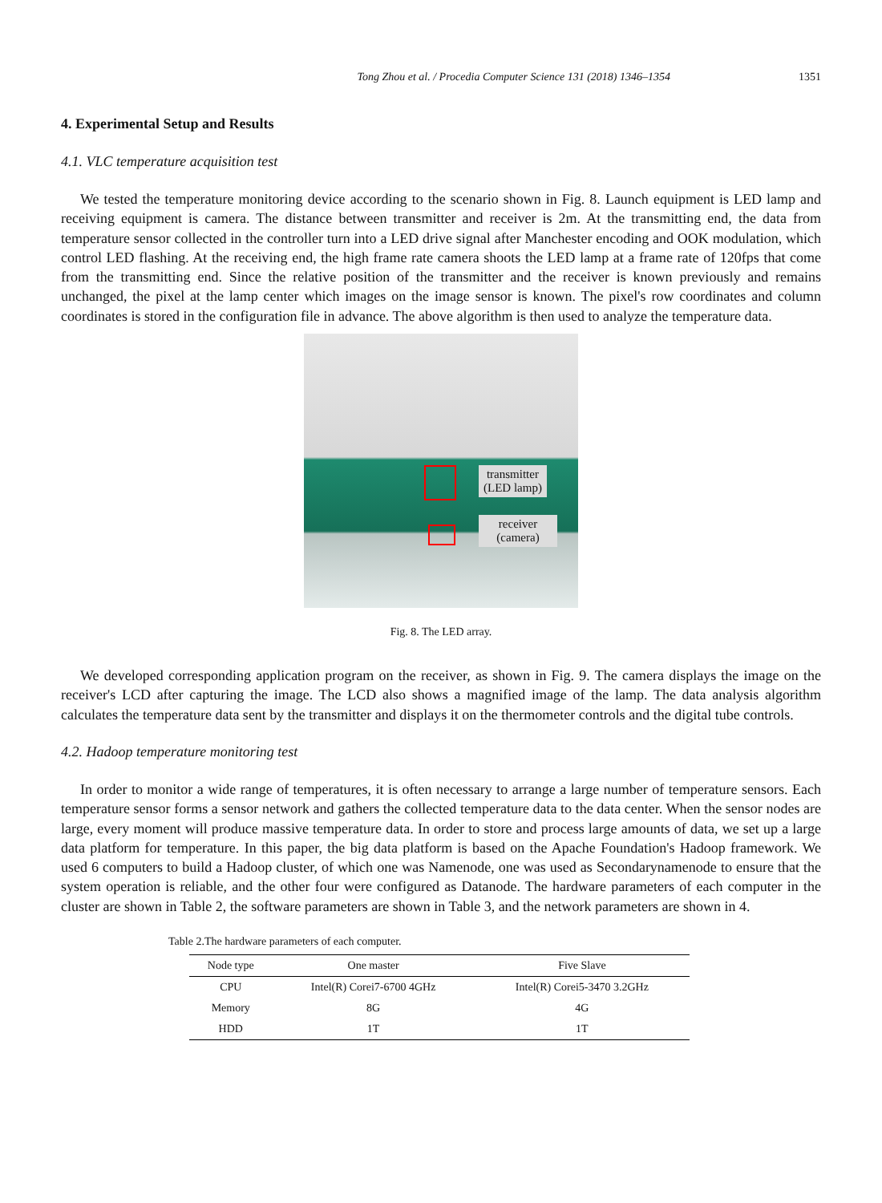Tong Zhou et al. / Procedia Computer Science 131 (2018) 1346–1354 1351
4. Experimental Setup and Results
4.1. VLC temperature acquisition test
We tested the temperature monitoring device according to the scenario shown in Fig. 8. Launch equipment is LED lamp and receiving equipment is camera. The distance between transmitter and receiver is 2m. At the transmitting end, the data from temperature sensor collected in the controller turn into a LED drive signal after Manchester encoding and OOK modulation, which control LED flashing. At the receiving end, the high frame rate camera shoots the LED lamp at a frame rate of 120fps that come from the transmitting end. Since the relative position of the transmitter and the receiver is known previously and remains unchanged, the pixel at the lamp center which images on the image sensor is known. The pixel's row coordinates and column coordinates is stored in the configuration file in advance. The above algorithm is then used to analyze the temperature data.
transmitter
(LED lamp)
receiver
(camera)
Fig. 8. The LED array.
We developed corresponding application program on the receiver, as shown in Fig. 9. The camera displays the image on the receiver's LCD after capturing the image. The LCD also shows a magnified image of the lamp. The data analysis algorithm calculates the temperature data sent by the transmitter and displays it on the thermometer controls and the digital tube controls.
4.2. Hadoop temperature monitoring test
In order to monitor a wide range of temperatures, it is often necessary to arrange a large number of temperature sensors. Each temperature sensor forms a sensor network and gathers the collected temperature data to the data center. When the sensor nodes are large, every moment will produce massive temperature data. In order to store and process large amounts of data, we set up a large data platform for temperature. In this paper, the big data platform is based on the Apache Foundation's Hadoop framework. We used 6 computers to build a Hadoop cluster, of which one was Namenode, one was used as Secondarynamenode to ensure that the system operation is reliable, and the other four were configured as Datanode. The hardware parameters of each computer in the cluster are shown in Table 2, the software parameters are shown in Table 3, and the network parameters are shown in 4.
Table 2.The hardware parameters of each computer.
| Node type | One master | Five Slave |
| --- | --- | --- |
| CPU | Intel(R) Corei7-6700 4GHz | Intel(R) Corei5-3470 3.2GHz |
| Memory | 8G | 4G |
| HDD | 1T | 1T |